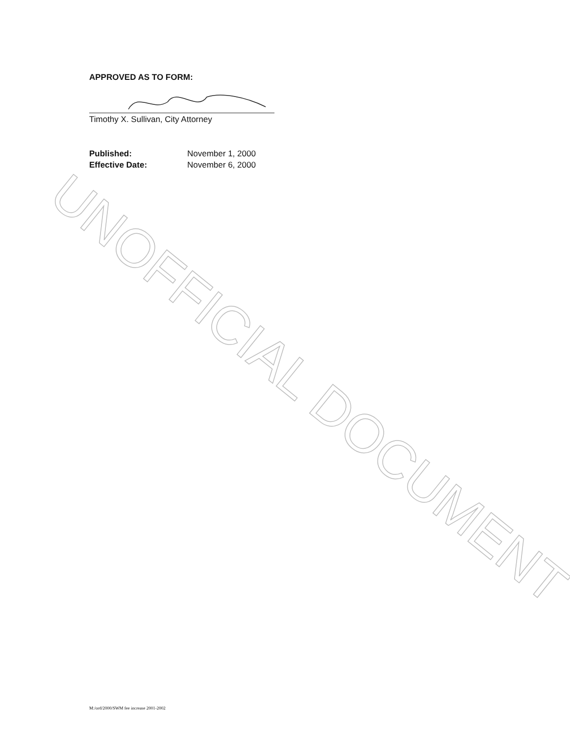APPROVED AS TO FORM:
Timothy X. Sullivan, City Attorney
| Published: | November 1, 2000 |
| Effective Date: | November 6, 2000 |
M:/ord/2000/SWM fee increase 2001-2002
UNOFFICIAL DOCUMENT